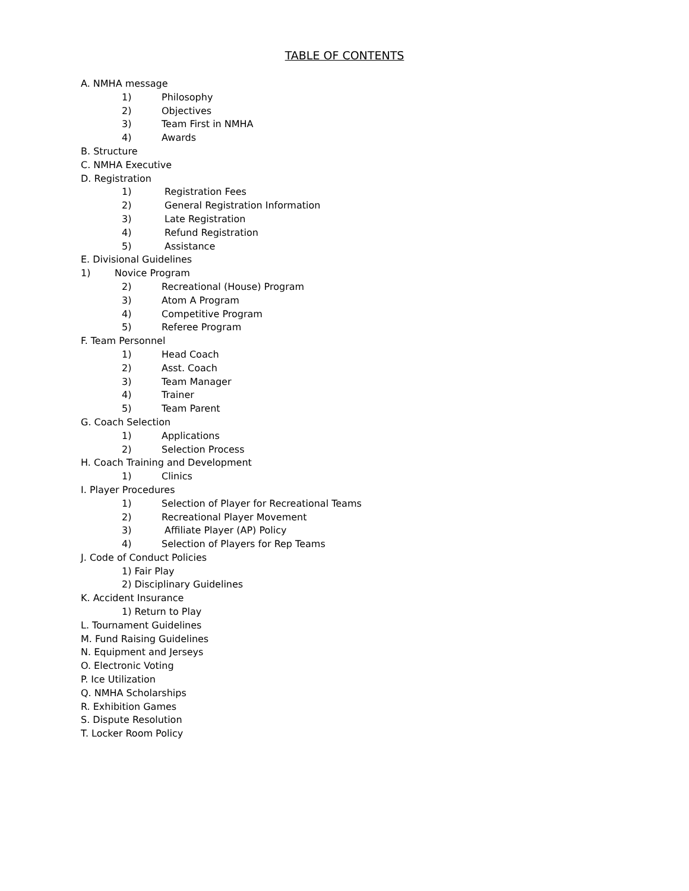TABLE OF CONTENTS
A. NMHA message
1) Philosophy
2) Objectives
3) Team First in NMHA
4) Awards
B. Structure
C. NMHA Executive
D. Registration
1) Registration Fees
2) General Registration Information
3) Late Registration
4) Refund Registration
5) Assistance
E. Divisional Guidelines
1) Novice Program
2) Recreational (House) Program
3) Atom A Program
4) Competitive Program
5) Referee Program
F. Team Personnel
1) Head Coach
2) Asst. Coach
3) Team Manager
4) Trainer
5) Team Parent
G. Coach Selection
1) Applications
2) Selection Process
H. Coach Training and Development
1) Clinics
I. Player Procedures
1) Selection of Player for Recreational Teams
2) Recreational Player Movement
3) Affiliate Player (AP) Policy
4) Selection of Players for Rep Teams
J. Code of Conduct Policies
1) Fair Play
2) Disciplinary Guidelines
K. Accident Insurance
1) Return to Play
L. Tournament Guidelines
M. Fund Raising Guidelines
N. Equipment and Jerseys
O. Electronic Voting
P. Ice Utilization
Q. NMHA Scholarships
R. Exhibition Games
S. Dispute Resolution
T. Locker Room Policy